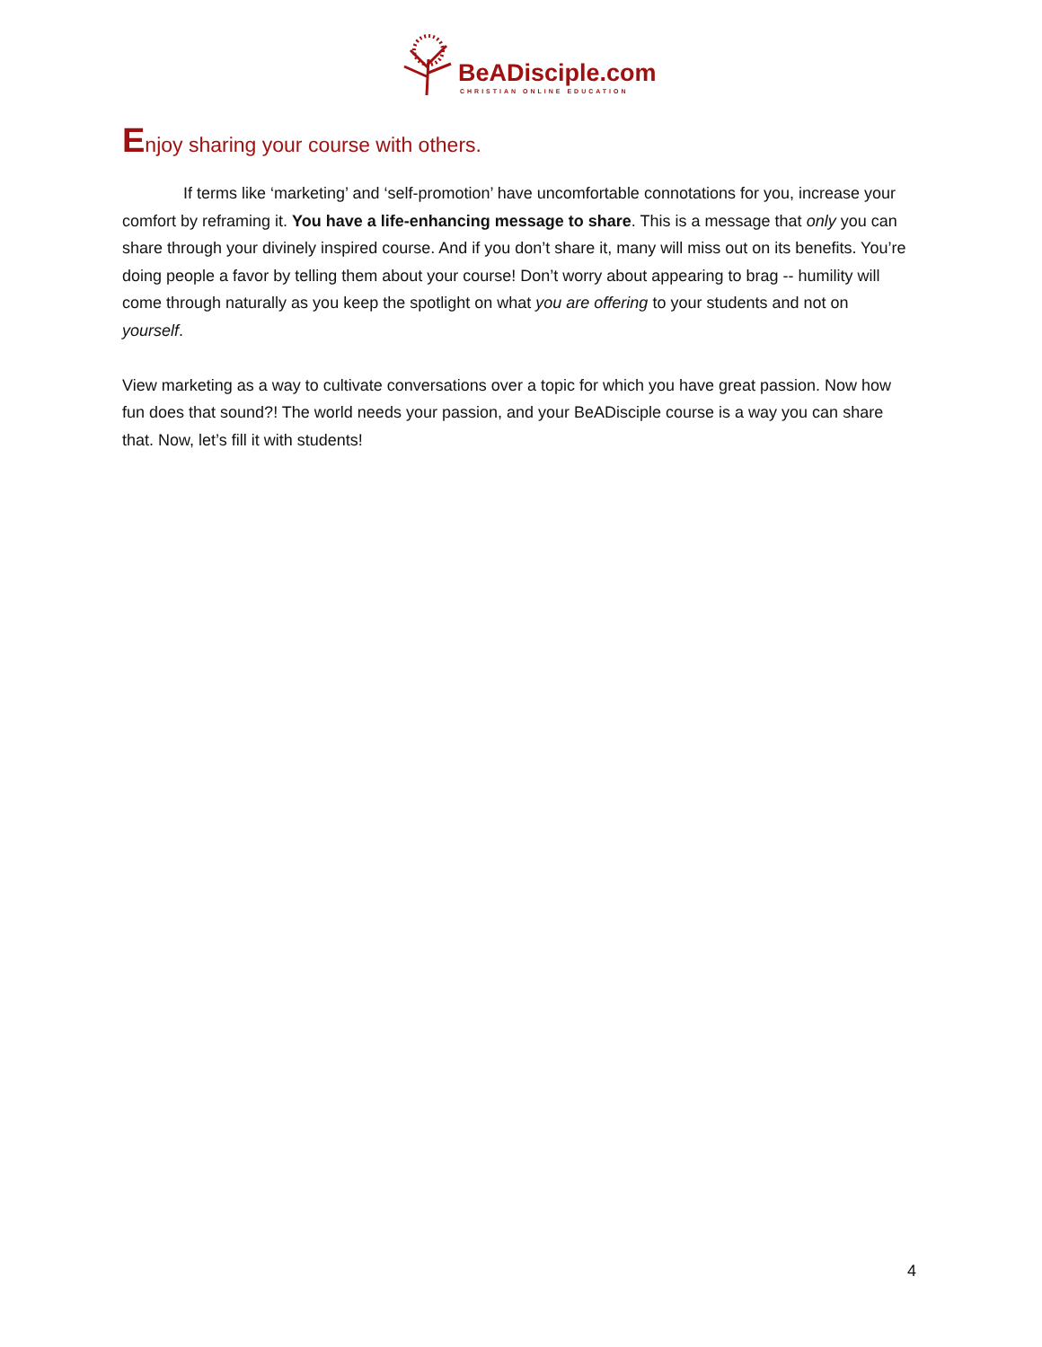BeADisciple.com
CHRISTIAN ONLINE EDUCATION
Enjoy sharing your course with others.
If terms like ‘marketing’ and ‘self-promotion’ have uncomfortable connotations for you, increase your comfort by reframing it. You have a life-enhancing message to share. This is a message that only you can share through your divinely inspired course. And if you don’t share it, many will miss out on its benefits. You’re doing people a favor by telling them about your course! Don’t worry about appearing to brag -- humility will come through naturally as you keep the spotlight on what you are offering to your students and not on yourself.
View marketing as a way to cultivate conversations over a topic for which you have great passion. Now how fun does that sound?! The world needs your passion, and your BeADisciple course is a way you can share that. Now, let’s fill it with students!
4